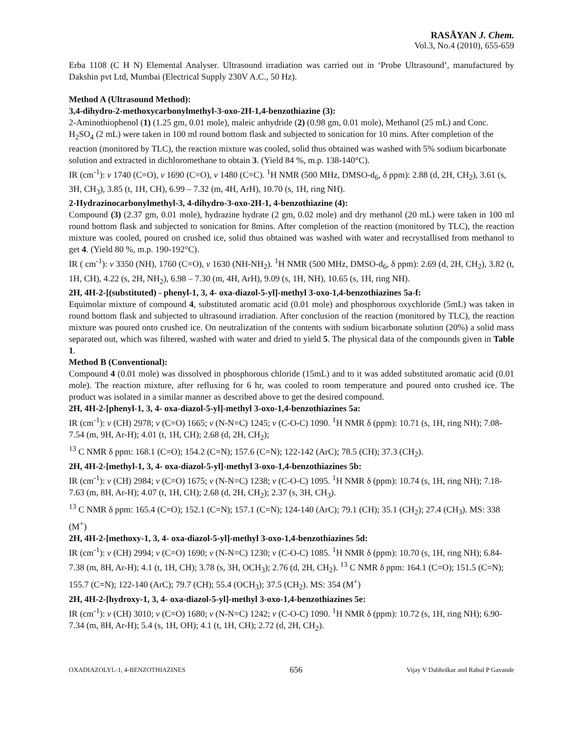RASĀYAN J. Chem.
Vol.3, No.4 (2010), 655-659
Erba 1108 (C H N) Elemental Analyser. Ultrasound irradiation was carried out in ‘Probe Ultrasound’, manufactured by Dakshin pvt Ltd, Mumbai (Electrical Supply 230V A.C., 50 Hz).
Method A (Ultrasound Method):
3,4-dihydro-2-methoxycarbonylmethyl-3-oxo-2H-1,4-benzothiazine (3):
2-Aminothiophenol (1) (1.25 gm, 0.01 mole), maleic anhydride (2) (0.98 gm, 0.01 mole), Methanol (25 mL) and Conc. H<sub>2</sub>SO<sub>4</sub> (2 mL) were taken in 100 ml round bottom flask and subjected to sonication for 10 mins. After completion of the reaction (monitored by TLC), the reaction mixture was cooled, solid thus obtained was washed with 5% sodium bicarbonate solution and extracted in dichloromethane to obtain 3. (Yield 84 %, m.p. 138-140°C).
IR (cm<sup>-1</sup>): v 1740 (C=O), v 1690 (C=O), v 1480 (C=C). <sup>1</sup>H NMR (500 MHz, DMSO-d<sub>6</sub>, δ ppm): 2.88 (d, 2H, CH<sub>2</sub>), 3.61 (s, 3H, CH<sub>3</sub>), 3.85 (t, 1H, CH), 6.99 – 7.32 (m, 4H, ArH), 10.70 (s, 1H, ring NH).
2-Hydrazinocarbonylmethyl-3, 4-dihydro-3-oxo-2H-1, 4-benzothiazine (4):
Compound (3) (2.37 gm, 0.01 mole), hydrazine hydrate (2 gm, 0.02 mole) and dry methanol (20 mL) were taken in 100 ml round bottom flask and subjected to sonication for 8mins. After completion of the reaction (monitored by TLC), the reaction mixture was cooled, poured on crushed ice, solid thus obtained was washed with water and recrystallised from methanol to get 4. (Yield 80 %, m.p. 190-192°C).
IR ( cm<sup>-1</sup>): v 3350 (NH), 1760 (C=O), v 1630 (NH-NH<sub>2</sub>). <sup>1</sup>H NMR (500 MHz, DMSO-d<sub>6</sub>, δ ppm): 2.69 (d, 2H, CH<sub>2</sub>), 3.82 (t, 1H, CH), 4.22 (s, 2H, NH<sub>2</sub>), 6.98 – 7.30 (m, 4H, ArH), 9.09 (s, 1H, NH), 10.65 (s, 1H, ring NH).
2H, 4H-2-[(substituted) - phenyl-1, 3, 4- oxa-diazol-5-yl]-methyl 3-oxo-1,4-benzothiazines 5a-f:
Equimolar mixture of compound 4, substituted aromatic acid (0.01 mole) and phosphorous oxychloride (5mL) was taken in round bottom flask and subjected to ultrasound irradiation. After conclusion of the reaction (monitored by TLC), the reaction mixture was poured onto crushed ice. On neutralization of the contents with sodium bicarbonate solution (20%) a solid mass separated out, which was filtered, washed with water and dried to yield 5. The physical data of the compounds given in Table 1.
Method B (Conventional):
Compound 4 (0.01 mole) was dissolved in phosphorous chloride (15mL) and to it was added substituted aromatic acid (0.01 mole). The reaction mixture, after refluxing for 6 hr, was cooled to room temperature and poured onto crushed ice. The product was isolated in a similar manner as described above to get the desired compound.
2H, 4H-2-[phenyl-1, 3, 4- oxa-diazol-5-yl]-methyl 3-oxo-1,4-benzothiazines 5a:
IR (cm<sup>-1</sup>): v (CH) 2978; v (C=O) 1665; v (N-N=C) 1245; v (C-O-C) 1090. <sup>1</sup>H NMR δ (ppm): 10.71 (s, 1H, ring NH); 7.08- 7.54 (m, 9H, Ar-H); 4.01 (t, 1H, CH); 2.68 (d, 2H, CH<sub>2</sub>);
<sup>13</sup> C NMR δ ppm: 168.1 (C=O); 154.2 (C=N); 157.6 (C=N); 122-142 (ArC); 78.5 (CH); 37.3 (CH<sub>2</sub>).
2H, 4H-2-[methyl-1, 3, 4- oxa-diazol-5-yl]-methyl 3-oxo-1,4-benzothiazines 5b:
IR (cm<sup>-1</sup>): v (CH) 2984; v (C=O) 1675; v (N-N=C) 1238; v (C-O-C) 1095. <sup>1</sup>H NMR δ (ppm): 10.74 (s, 1H, ring NH); 7.18- 7.63 (m, 8H, Ar-H); 4.07 (t, 1H, CH); 2.68 (d, 2H, CH<sub>2</sub>); 2.37 (s, 3H, CH<sub>3</sub>).
<sup>13</sup> C NMR δ ppm: 165.4 (C=O); 152.1 (C=N); 157.1 (C=N); 124-140 (ArC); 79.1 (CH); 35.1 (CH<sub>2</sub>); 27.4 (CH<sub>3</sub>). MS: 338 (M<sup>+</sup>)
2H, 4H-2-[methoxy-1, 3, 4- oxa-diazol-5-yl]-methyl 3-oxo-1,4-benzothiazines 5d:
IR (cm<sup>-1</sup>): v (CH) 2994; v (C=O) 1690; v (N-N=C) 1230; v (C-O-C) 1085. <sup>1</sup>H NMR δ (ppm): 10.70 (s, 1H, ring NH); 6.84- 7.38 (m, 8H, Ar-H); 4.1 (t, 1H, CH); 3.78 (s, 3H, OCH<sub>3</sub>); 2.76 (d, 2H, CH<sub>2</sub>). <sup>13</sup> C NMR δ ppm: 164.1 (C=O); 151.5 (C=N); 155.7 (C=N); 122-140 (ArC); 79.7 (CH); 55.4 (OCH<sub>3</sub>); 37.5 (CH<sub>2</sub>). MS: 354 (M<sup>+</sup>)
2H, 4H-2-[hydroxy-1, 3, 4- oxa-diazol-5-yl]-methyl 3-oxo-1,4-benzothiazines 5e:
IR (cm<sup>-1</sup>): v (CH) 3010; v (C=O) 1680; v (N-N=C) 1242; v (C-O-C) 1090. <sup>1</sup>H NMR δ (ppm): 10.72 (s, 1H, ring NH); 6.90- 7.34 (m, 8H, Ar-H); 5.4 (s, 1H, OH); 4.1 (t, 1H, CH); 2.72 (d, 2H, CH<sub>2</sub>).
OXADIAZOLYL-1, 4-BENZOTHIAZINES 656 Vijay V Dabholkar and Rahul P Gavande